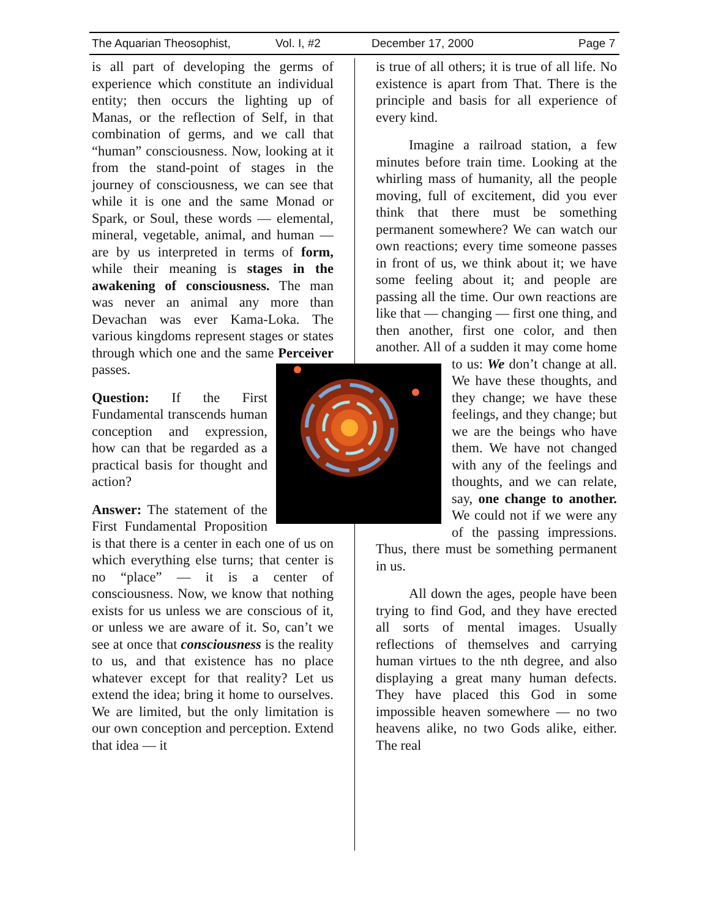The Aquarian Theosophist, Vol. I, #2 December 17, 2000 Page 7
is all part of developing the germs of experience which constitute an individual entity; then occurs the lighting up of Manas, or the reflection of Self, in that combination of germs, and we call that “human” consciousness. Now, looking at it from the stand-point of stages in the journey of consciousness, we can see that while it is one and the same Monad or Spark, or Soul, these words — elemental, mineral, vegetable, animal, and human — are by us interpreted in terms of form, while their meaning is stages in the awakening of consciousness. The man was never an animal any more than Devachan was ever Kama-Loka. The various kingdoms represent stages or states through which one and the same Perceiver passes.
Question: If the First Fundamental transcends human conception and expression, how can that be regarded as a practical basis for thought and action?
Answer: The statement of the First Fundamental Proposition is that there is a center in each one of us on which everything else turns; that center is no “place” — it is a center of consciousness. Now, we know that nothing exists for us unless we are conscious of it, or unless we are aware of it. So, can’t we see at once that consciousness is the reality to us, and that existence has no place whatever except for that reality? Let us extend the idea; bring it home to ourselves. We are limited, but the only limitation is our own conception and perception. Extend that idea — it
is true of all others; it is true of all life. No existence is apart from That. There is the principle and basis for all experience of every kind.
Imagine a railroad station, a few minutes before train time. Looking at the whirling mass of humanity, all the people moving, full of excitement, did you ever think that there must be something permanent somewhere? We can watch our own reactions; every time someone passes in front of us, we think about it; we have some feeling about it; and people are passing all the time. Our own reactions are like that — changing — first one thing, and then another, first one color, and then another. All of a sudden it may come home to us: We don’t change at all. We have these thoughts, and they change; we have these feelings, and they change; but we are the beings who have them. We have not changed with any of the feelings and thoughts, and we can relate, say, one change to another. We could not if we were any of the passing impressions. Thus, there must be something permanent in us.
All down the ages, people have been trying to find God, and they have erected all sorts of mental images. Usually reflections of themselves and carrying human virtues to the nth degree, and also displaying a great many human defects. They have placed this God in some impossible heaven somewhere — no two heavens alike, no two Gods alike, either. The real